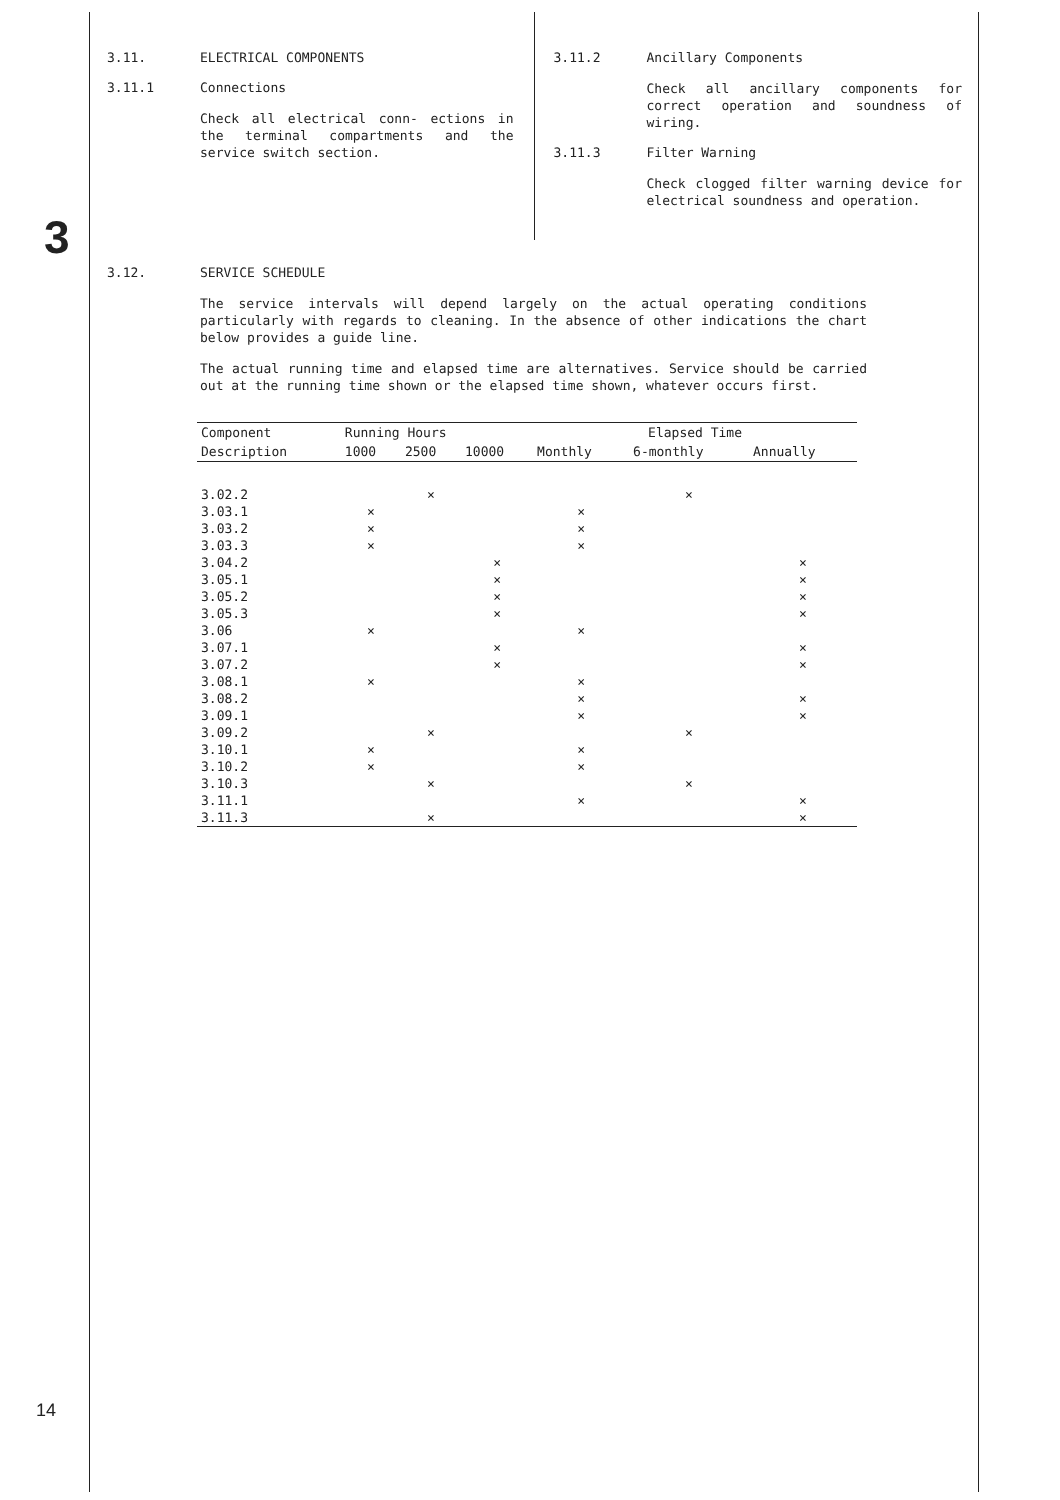3
3.11. ELECTRICAL COMPONENTS
3.11.1 Connections
Check all electrical conn- ections in the terminal compartments and the service switch section.
3.11.2 Ancillary Components
Check all ancillary components for correct operation and soundness of wiring.
3.11.3 Filter Warning
Check clogged filter warning device for electrical soundness and operation.
3.12. SERVICE SCHEDULE
The service intervals will depend largely on the actual operating conditions particularly with regards to cleaning. In the absence of other indications the chart below provides a guide line.
The actual running time and elapsed time are alternatives. Service should be carried out at the running time shown or the elapsed time shown, whatever occurs first.
| Component | Running Hours | | | Elapsed Time | | |
| --- | --- | --- | --- | --- | --- | --- |
| Description | 1000 | 2500 | 10000 | Monthly | 6-monthly | Annually |
| 3.02.2 | | × | | | × | |
| 3.03.1 | × | | | × | | |
| 3.03.2 | × | | | × | | |
| 3.03.3 | × | | | × | | |
| 3.04.2 | | | × | | | × |
| 3.05.1 | | | × | | | × |
| 3.05.2 | | | × | | | × |
| 3.05.3 | | | × | | | × |
| 3.06 | × | | | × | | |
| 3.07.1 | | | × | | | × |
| 3.07.2 | | | × | | | × |
| 3.08.1 | × | | | × | | |
| 3.08.2 | | | | × | | × |
| 3.09.1 | | | | × | | × |
| 3.09.2 | | × | | | × | |
| 3.10.1 | × | | | × | | |
| 3.10.2 | × | | | × | | |
| 3.10.3 | | × | | | × | |
| 3.11.1 | | | | × | | × |
| 3.11.3 | | × | | | | × |
14